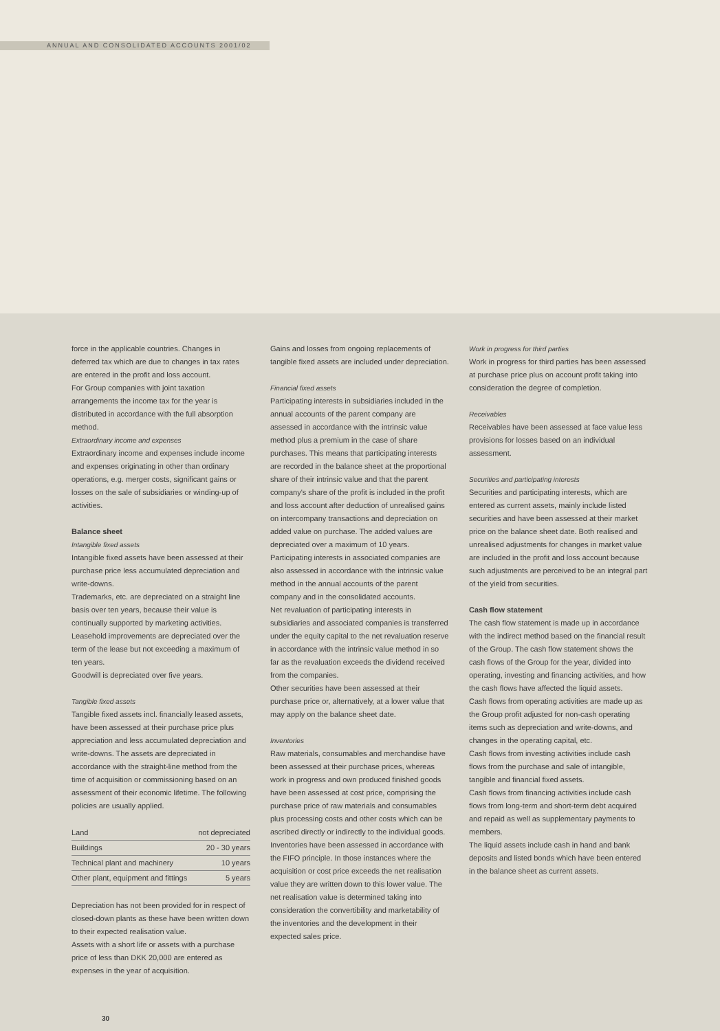ANNUAL AND CONSOLIDATED ACCOUNTS 2001/02
force in the applicable countries. Changes in deferred tax which are due to changes in tax rates are entered in the profit and loss account.
For Group companies with joint taxation arrangements the income tax for the year is distributed in accordance with the full absorption method.
Extraordinary income and expenses
Extraordinary income and expenses include income and expenses originating in other than ordinary operations, e.g. merger costs, significant gains or losses on the sale of subsidiaries or winding-up of activities.
Balance sheet
Intangible fixed assets
Intangible fixed assets have been assessed at their purchase price less accumulated depreciation and write-downs.
Trademarks, etc. are depreciated on a straight line basis over ten years, because their value is continually supported by marketing activities.
Leasehold improvements are depreciated over the term of the lease but not exceeding a maximum of ten years.
Goodwill is depreciated over five years.
Tangible fixed assets
Tangible fixed assets incl. financially leased assets, have been assessed at their purchase price plus appreciation and less accumulated depreciation and write-downs. The assets are depreciated in accordance with the straight-line method from the time of acquisition or commissioning based on an assessment of their economic lifetime. The following policies are usually applied.
| Land | not depreciated |
| Buildings | 20 - 30 years |
| Technical plant and machinery | 10 years |
| Other plant, equipment and fittings | 5 years |
Depreciation has not been provided for in respect of closed-down plants as these have been written down to their expected realisation value.
Assets with a short life or assets with a purchase price of less than DKK 20,000 are entered as expenses in the year of acquisition.
Gains and losses from ongoing replacements of tangible fixed assets are included under depreciation.
Financial fixed assets
Participating interests in subsidiaries included in the annual accounts of the parent company are assessed in accordance with the intrinsic value method plus a premium in the case of share purchases. This means that participating interests are recorded in the balance sheet at the proportional share of their intrinsic value and that the parent company's share of the profit is included in the profit and loss account after deduction of unrealised gains on intercompany transactions and depreciation on added value on purchase. The added values are depreciated over a maximum of 10 years.
Participating interests in associated companies are also assessed in accordance with the intrinsic value method in the annual accounts of the parent company and in the consolidated accounts.
Net revaluation of participating interests in subsidiaries and associated companies is transferred under the equity capital to the net revaluation reserve in accordance with the intrinsic value method in so far as the revaluation exceeds the dividend received from the companies.
Other securities have been assessed at their purchase price or, alternatively, at a lower value that may apply on the balance sheet date.
Inventories
Raw materials, consumables and merchandise have been assessed at their purchase prices, whereas work in progress and own produced finished goods have been assessed at cost price, comprising the purchase price of raw materials and consumables plus processing costs and other costs which can be ascribed directly or indirectly to the individual goods.
Inventories have been assessed in accordance with the FIFO principle. In those instances where the acquisition or cost price exceeds the net realisation value they are written down to this lower value. The net realisation value is determined taking into consideration the convertibility and marketability of the inventories and the development in their expected sales price.
Work in progress for third parties
Work in progress for third parties has been assessed at purchase price plus on account profit taking into consideration the degree of completion.
Receivables
Receivables have been assessed at face value less provisions for losses based on an individual assessment.
Securities and participating interests
Securities and participating interests, which are entered as current assets, mainly include listed securities and have been assessed at their market price on the balance sheet date. Both realised and unrealised adjustments for changes in market value are included in the profit and loss account because such adjustments are perceived to be an integral part of the yield from securities.
Cash flow statement
The cash flow statement is made up in accordance with the indirect method based on the financial result of the Group. The cash flow statement shows the cash flows of the Group for the year, divided into operating, investing and financing activities, and how the cash flows have affected the liquid assets.
Cash flows from operating activities are made up as the Group profit adjusted for non-cash operating items such as depreciation and write-downs, and changes in the operating capital, etc.
Cash flows from investing activities include cash flows from the purchase and sale of intangible, tangible and financial fixed assets.
Cash flows from financing activities include cash flows from long-term and short-term debt acquired and repaid as well as supplementary payments to members.
The liquid assets include cash in hand and bank deposits and listed bonds which have been entered in the balance sheet as current assets.
30